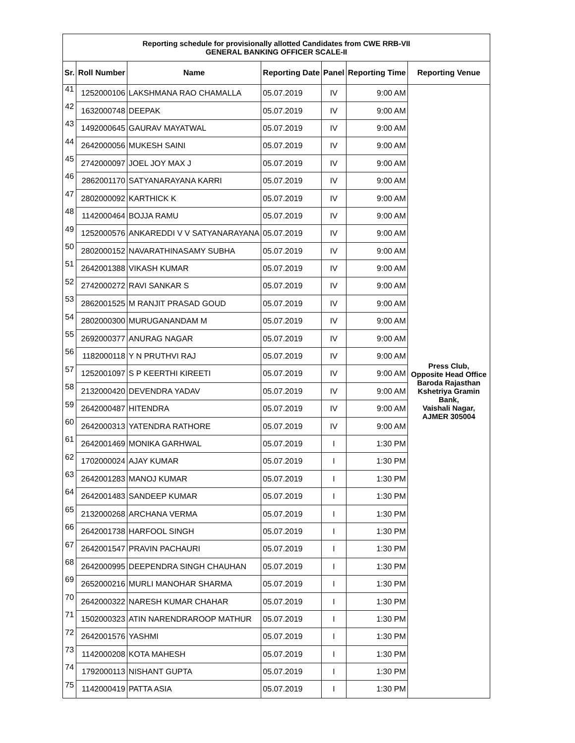| Reporting schedule for provisionally allotted Candidates from CWE RRB-VII GENERAL BANKING OFFICER SCALE-II | | | | | | |
| Sr. | Roll Number | Name | Reporting Date | Panel | Reporting Time | Reporting Venue |
| 41 | 1252000106 | LAKSHMANA RAO CHAMALLA | 05.07.2019 | IV | 9:00 AM | Press Club, Opposite Head Office Baroda Rajasthan Kshetriya Gramin Bank, Vaishali Nagar, AJMER 305004 |
| 42 | 1632000748 | DEEPAK | 05.07.2019 | IV | 9:00 AM | |
| 43 | 1492000645 | GAURAV MAYATWAL | 05.07.2019 | IV | 9:00 AM | |
| 44 | 2642000056 | MUKESH SAINI | 05.07.2019 | IV | 9:00 AM | |
| 45 | 2742000097 | JOEL JOY MAX J | 05.07.2019 | IV | 9:00 AM | |
| 46 | 2862001170 | SATYANARAYANA KARRI | 05.07.2019 | IV | 9:00 AM | |
| 47 | 2802000092 | KARTHICK K | 05.07.2019 | IV | 9:00 AM | |
| 48 | 1142000464 | BOJJA RAMU | 05.07.2019 | IV | 9:00 AM | |
| 49 | 1252000576 | ANKAREDDI V V SATYANARAYANA | 05.07.2019 | IV | 9:00 AM | |
| 50 | 2802000152 | NAVARATHINASAMY SUBHA | 05.07.2019 | IV | 9:00 AM | |
| 51 | 2642001388 | VIKASH KUMAR | 05.07.2019 | IV | 9:00 AM | |
| 52 | 2742000272 | RAVI SANKAR S | 05.07.2019 | IV | 9:00 AM | |
| 53 | 2862001525 | M RANJIT PRASAD GOUD | 05.07.2019 | IV | 9:00 AM | |
| 54 | 2802000300 | MURUGANANDAM M | 05.07.2019 | IV | 9:00 AM | |
| 55 | 2692000377 | ANURAG NAGAR | 05.07.2019 | IV | 9:00 AM | |
| 56 | 1182000118 | Y N PRUTHVI RAJ | 05.07.2019 | IV | 9:00 AM | |
| 57 | 1252001097 | S P KEERTHI KIREETI | 05.07.2019 | IV | 9:00 AM | |
| 58 | 2132000420 | DEVENDRA YADAV | 05.07.2019 | IV | 9:00 AM | |
| 59 | 2642000487 | HITENDRA | 05.07.2019 | IV | 9:00 AM | |
| 60 | 2642000313 | YATENDRA RATHORE | 05.07.2019 | IV | 9:00 AM | |
| 61 | 2642001469 | MONIKA GARHWAL | 05.07.2019 | I | 1:30 PM | |
| 62 | 1702000024 | AJAY KUMAR | 05.07.2019 | I | 1:30 PM | |
| 63 | 2642001283 | MANOJ KUMAR | 05.07.2019 | I | 1:30 PM | |
| 64 | 2642001483 | SANDEEP KUMAR | 05.07.2019 | I | 1:30 PM | |
| 65 | 2132000268 | ARCHANA VERMA | 05.07.2019 | I | 1:30 PM | |
| 66 | 2642001738 | HARFOOL SINGH | 05.07.2019 | I | 1:30 PM | |
| 67 | 2642001547 | PRAVIN PACHAURI | 05.07.2019 | I | 1:30 PM | |
| 68 | 2642000995 | DEEPENDRA SINGH CHAUHAN | 05.07.2019 | I | 1:30 PM | |
| 69 | 2652000216 | MURLI MANOHAR SHARMA | 05.07.2019 | I | 1:30 PM | |
| 70 | 2642000322 | NARESH KUMAR CHAHAR | 05.07.2019 | I | 1:30 PM | |
| 71 | 1502000323 | ATIN NARENDRAROOP MATHUR | 05.07.2019 | I | 1:30 PM | |
| 72 | 2642001576 | YASHMI | 05.07.2019 | I | 1:30 PM | |
| 73 | 1142000208 | KOTA MAHESH | 05.07.2019 | I | 1:30 PM | |
| 74 | 1792000113 | NISHANT GUPTA | 05.07.2019 | I | 1:30 PM | |
| 75 | 1142000419 | PATTA ASIA | 05.07.2019 | I | 1:30 PM | |